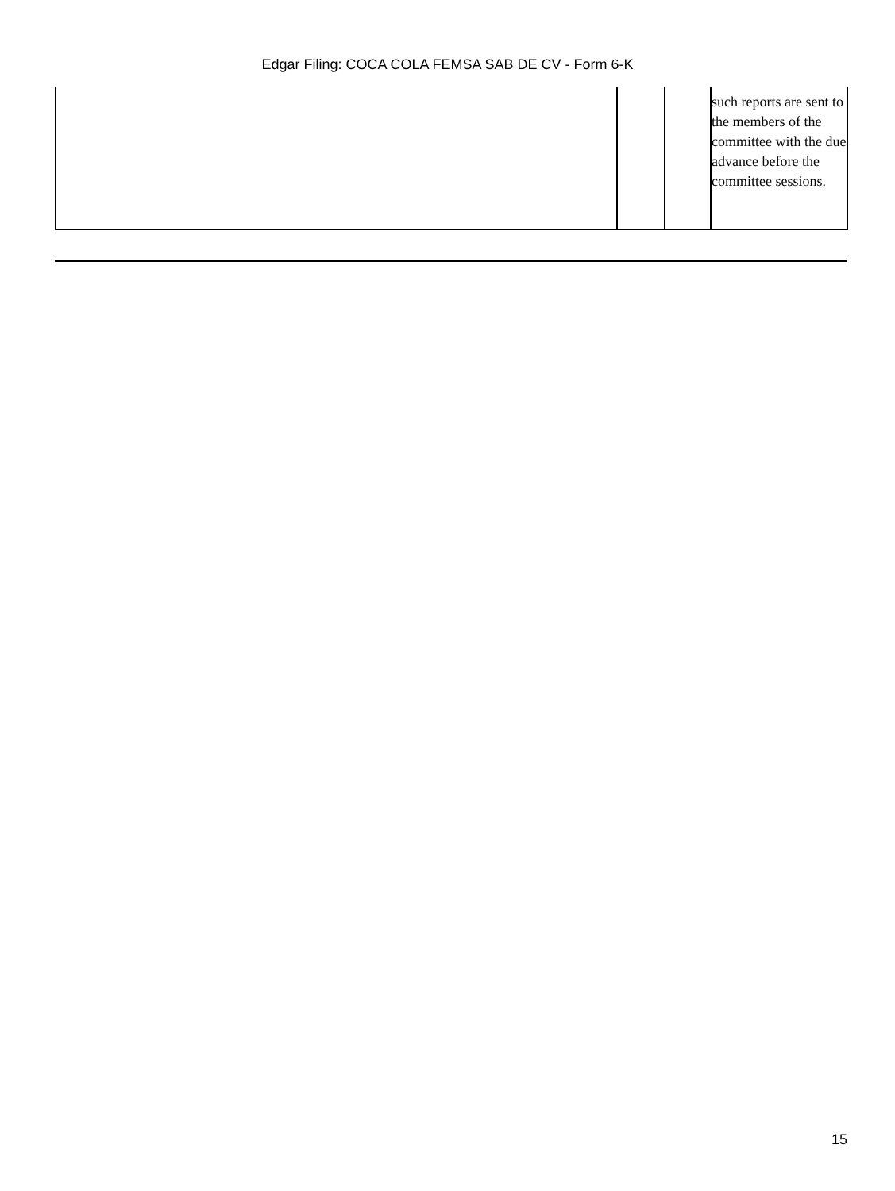Edgar Filing: COCA COLA FEMSA SAB DE CV - Form 6-K
| | | | such reports are sent to the members of the committee with the due advance before the committee sessions. |
15